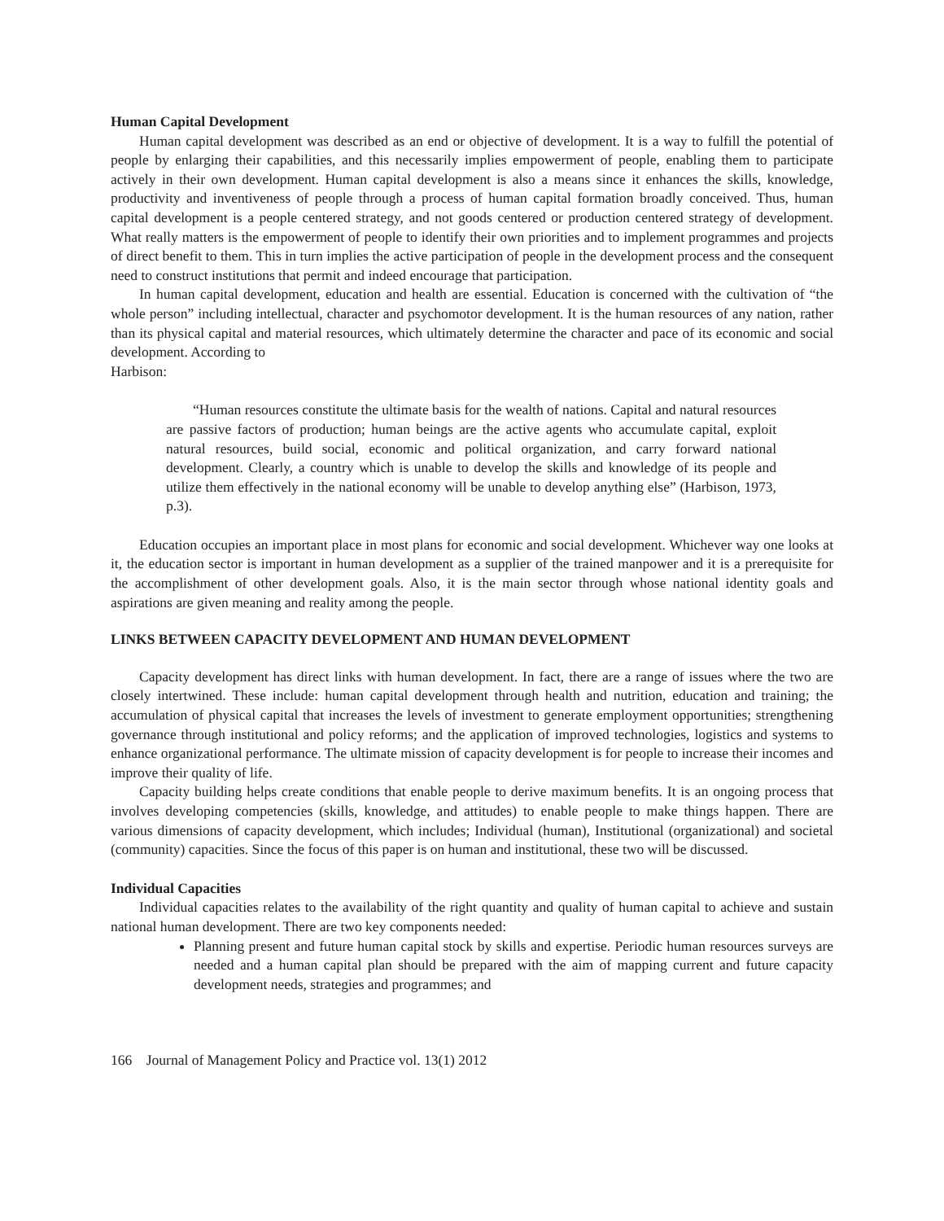Human Capital Development
Human capital development was described as an end or objective of development. It is a way to fulfill the potential of people by enlarging their capabilities, and this necessarily implies empowerment of people, enabling them to participate actively in their own development. Human capital development is also a means since it enhances the skills, knowledge, productivity and inventiveness of people through a process of human capital formation broadly conceived. Thus, human capital development is a people centered strategy, and not goods centered or production centered strategy of development. What really matters is the empowerment of people to identify their own priorities and to implement programmes and projects of direct benefit to them. This in turn implies the active participation of people in the development process and the consequent need to construct institutions that permit and indeed encourage that participation.
In human capital development, education and health are essential. Education is concerned with the cultivation of “the whole person” including intellectual, character and psychomotor development. It is the human resources of any nation, rather than its physical capital and material resources, which ultimately determine the character and pace of its economic and social development. According to
Harbison:
“Human resources constitute the ultimate basis for the wealth of nations. Capital and natural resources are passive factors of production; human beings are the active agents who accumulate capital, exploit natural resources, build social, economic and political organization, and carry forward national development. Clearly, a country which is unable to develop the skills and knowledge of its people and utilize them effectively in the national economy will be unable to develop anything else” (Harbison, 1973, p.3).
Education occupies an important place in most plans for economic and social development. Whichever way one looks at it, the education sector is important in human development as a supplier of the trained manpower and it is a prerequisite for the accomplishment of other development goals. Also, it is the main sector through whose national identity goals and aspirations are given meaning and reality among the people.
LINKS BETWEEN CAPACITY DEVELOPMENT AND HUMAN DEVELOPMENT
Capacity development has direct links with human development. In fact, there are a range of issues where the two are closely intertwined. These include: human capital development through health and nutrition, education and training; the accumulation of physical capital that increases the levels of investment to generate employment opportunities; strengthening governance through institutional and policy reforms; and the application of improved technologies, logistics and systems to enhance organizational performance. The ultimate mission of capacity development is for people to increase their incomes and improve their quality of life.
Capacity building helps create conditions that enable people to derive maximum benefits. It is an ongoing process that involves developing competencies (skills, knowledge, and attitudes) to enable people to make things happen. There are various dimensions of capacity development, which includes; Individual (human), Institutional (organizational) and societal (community) capacities. Since the focus of this paper is on human and institutional, these two will be discussed.
Individual Capacities
Individual capacities relates to the availability of the right quantity and quality of human capital to achieve and sustain national human development. There are two key components needed:
Planning present and future human capital stock by skills and expertise. Periodic human resources surveys are needed and a human capital plan should be prepared with the aim of mapping current and future capacity development needs, strategies and programmes; and
166 Journal of Management Policy and Practice vol. 13(1) 2012